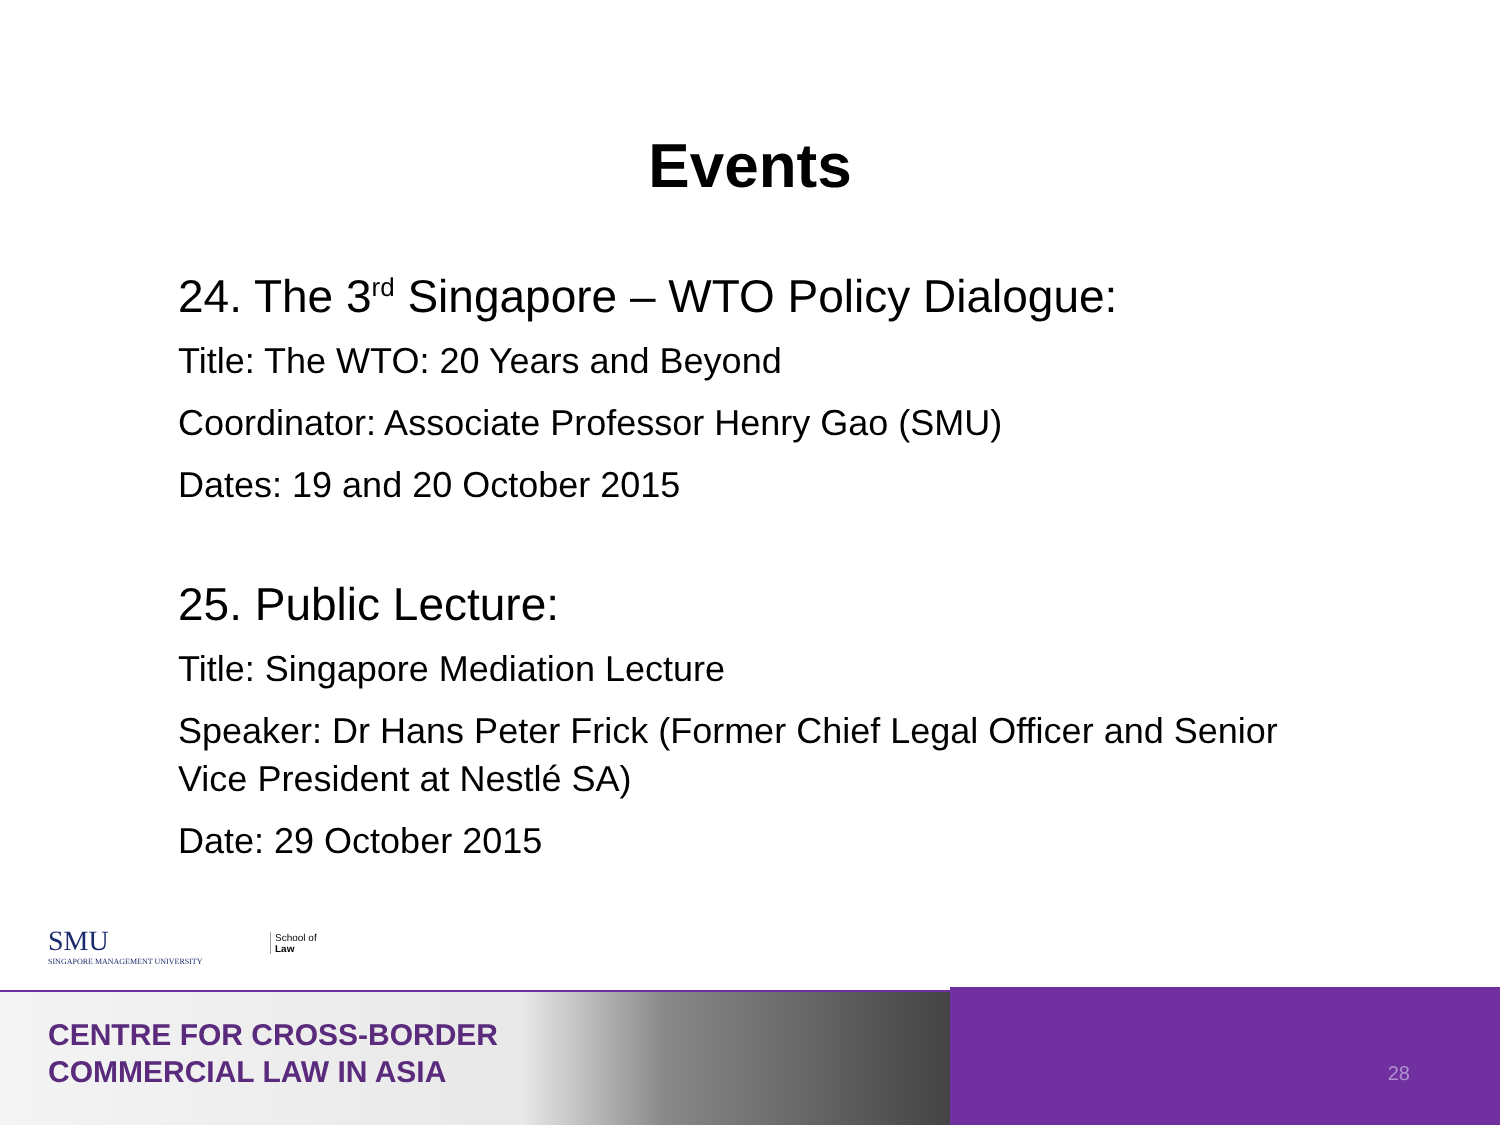Events
24. The 3<sup>rd</sup> Singapore – WTO Policy Dialogue:
Title: The WTO: 20 Years and Beyond
Coordinator: Associate Professor Henry Gao (SMU)
Dates: 19 and 20 October 2015
25. Public Lecture:
Title: Singapore Mediation Lecture
Speaker: Dr Hans Peter Frick (Former Chief Legal Officer and Senior Vice President at Nestlé SA)
Date: 29 October 2015
SMU
SINGAPORE MANAGEMENT UNIVERSITY
School of
Law
CENTRE FOR CROSS-BORDER
COMMERCIAL LAW IN ASIA
28